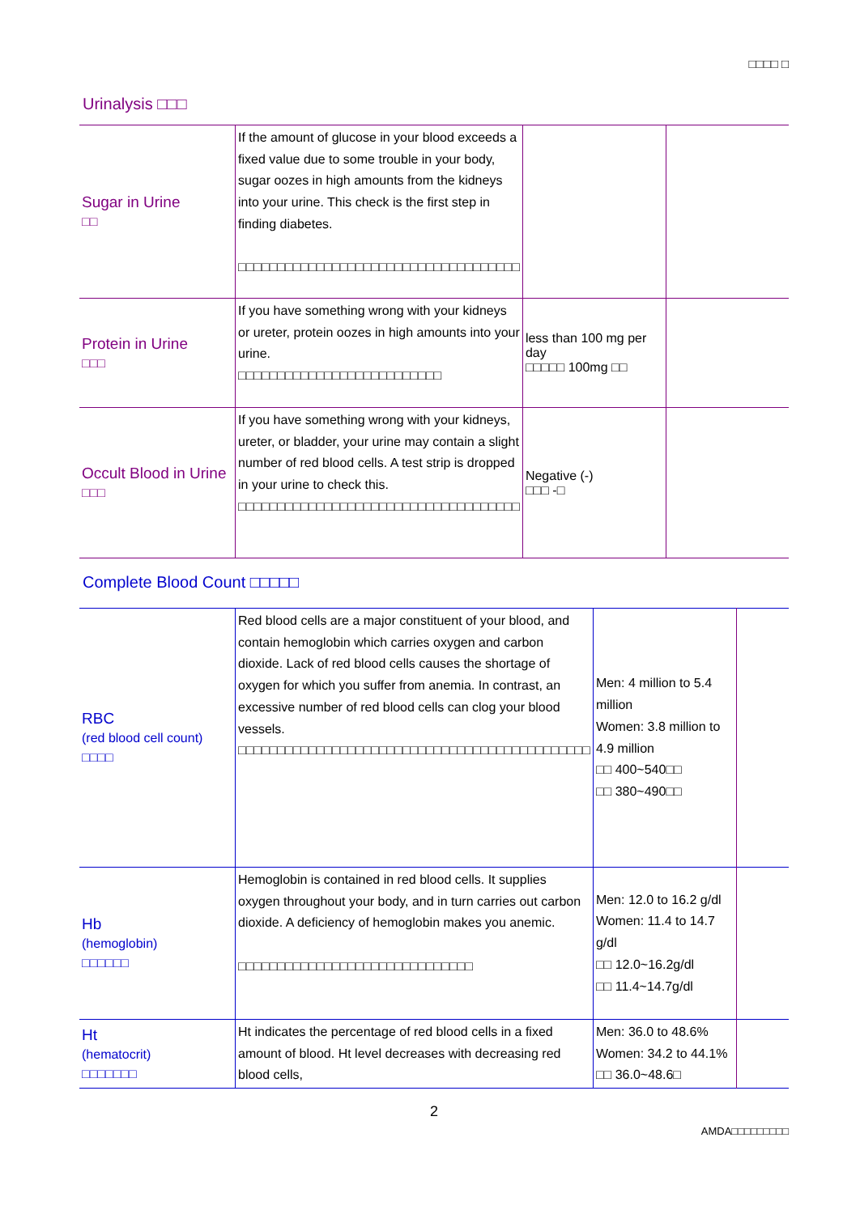□□□□ □
Urinalysis □□□
| Sugar in Urine □□ | If the amount of glucose in your blood exceeds a fixed value due to some trouble in your body, sugar oozes in high amounts from the kidneys into your urine. This check is the first step in finding diabetes. □□□□□□□□□□□□□□□□□□□□□□□□□□□□□□□□□□□□ | | |
| Protein in Urine □□□ | If you have something wrong with your kidneys or ureter, protein oozes in high amounts into your urine. □□□□□□□□□□□□□□□□□□□□□□□□□□ | less than 100 mg per day □□□□□ 100mg □□ | |
| Occult Blood in Urine □□□ | If you have something wrong with your kidneys, ureter, or bladder, your urine may contain a slight number of red blood cells. A test strip is dropped in your urine to check this. □□□□□□□□□□□□□□□□□□□□□□□□□□□□□□□□□□□□ | Negative (-) □□□ -□ | |
Complete Blood Count □□□□□
| RBC (red blood cell count) □□□□ | Red blood cells are a major constituent of your blood, and contain hemoglobin which carries oxygen and carbon dioxide. Lack of red blood cells causes the shortage of oxygen for which you suffer from anemia. In contrast, an excessive number of red blood cells can clog your blood vessels. □□□□□□□□□□□□□□□□□□□□□□□□□□□□□□□□□□□□□□□□□□□□□ | Men: 4 million to 5.4 million Women: 3.8 million to 4.9 million □□ 400~540□□ □□ 380~490□□ | |
| Hb (hemoglobin) □□□□□□ | Hemoglobin is contained in red blood cells. It supplies oxygen throughout your body, and in turn carries out carbon dioxide. A deficiency of hemoglobin makes you anemic. □□□□□□□□□□□□□□□□□□□□□□□□□□□□□□ | Men: 12.0 to 16.2 g/dl Women: 11.4 to 14.7 g/dl □□ 12.0~16.2g/dl □□ 11.4~14.7g/dl | |
| Ht (hematocrit) □□□□□□□ | Ht indicates the percentage of red blood cells in a fixed amount of blood. Ht level decreases with decreasing red blood cells, | Men: 36.0 to 48.6% Women: 34.2 to 44.1% □□ 36.0~48.6□ | |
2
AMDA□□□□□□□□□